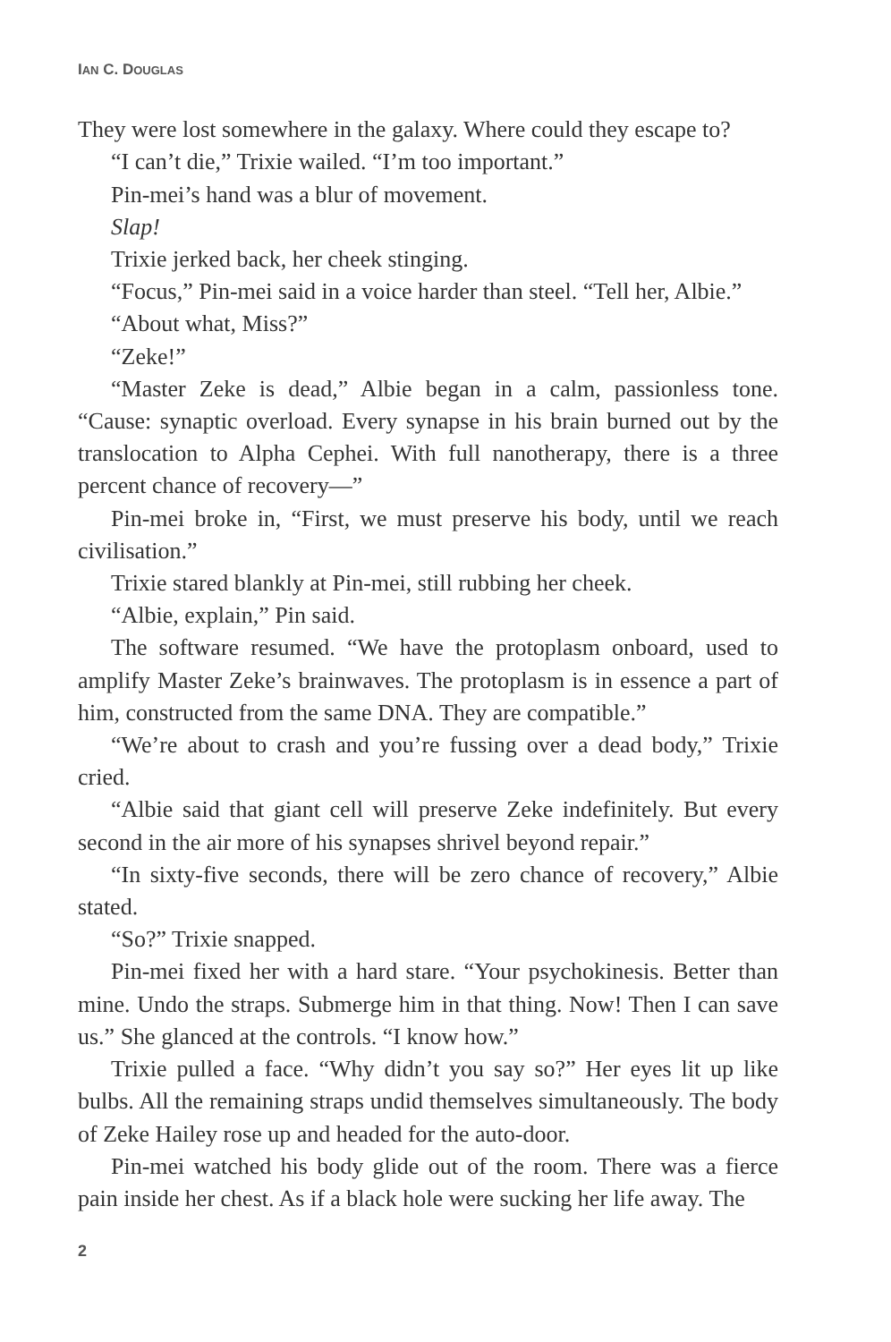IAN C. DOUGLAS
They were lost somewhere in the galaxy. Where could they escape to?
“I can’t die,” Trixie wailed. “I’m too important.”
Pin-mei’s hand was a blur of movement.
Slap!
Trixie jerked back, her cheek stinging.
“Focus,” Pin-mei said in a voice harder than steel. “Tell her, Albie.”
“About what, Miss?”
“Zeke!”
“Master Zeke is dead,” Albie began in a calm, passionless tone. “Cause: synaptic overload. Every synapse in his brain burned out by the translocation to Alpha Cephei. With full nanotherapy, there is a three percent chance of recovery—”
Pin-mei broke in, “First, we must preserve his body, until we reach civilisation.”
Trixie stared blankly at Pin-mei, still rubbing her cheek.
“Albie, explain,” Pin said.
The software resumed. “We have the protoplasm onboard, used to amplify Master Zeke’s brainwaves. The protoplasm is in essence a part of him, constructed from the same DNA. They are compatible.”
“We’re about to crash and you’re fussing over a dead body,” Trixie cried.
“Albie said that giant cell will preserve Zeke indefinitely. But every second in the air more of his synapses shrivel beyond repair.”
“In sixty-five seconds, there will be zero chance of recovery,” Albie stated.
“So?” Trixie snapped.
Pin-mei fixed her with a hard stare. “Your psychokinesis. Better than mine. Undo the straps. Submerge him in that thing. Now! Then I can save us.” She glanced at the controls. “I know how.”
Trixie pulled a face. “Why didn’t you say so?” Her eyes lit up like bulbs. All the remaining straps undid themselves simultaneously. The body of Zeke Hailey rose up and headed for the auto-door.
Pin-mei watched his body glide out of the room. There was a fierce pain inside her chest. As if a black hole were sucking her life away. The
2